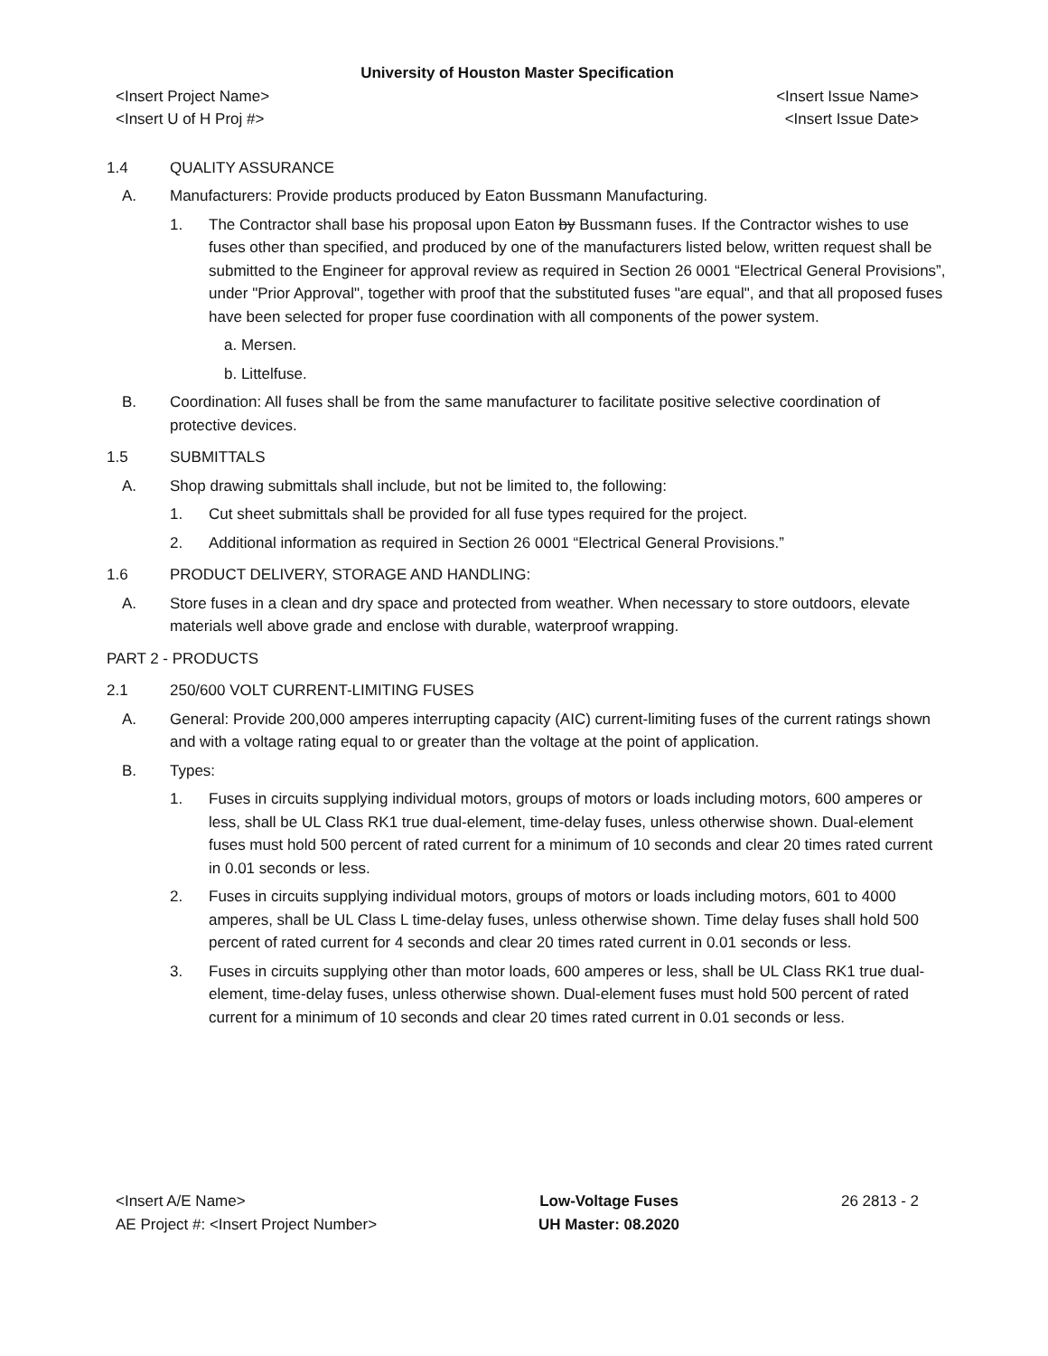University of Houston Master Specification
<Insert Project Name> <Insert Issue Name>
<Insert U of H Proj #> <Insert Issue Date>
1.4 QUALITY ASSURANCE
A. Manufacturers: Provide products produced by Eaton Bussmann Manufacturing.
1. The Contractor shall base his proposal upon Eaton by Bussmann fuses. If the Contractor wishes to use fuses other than specified, and produced by one of the manufacturers listed below, written request shall be submitted to the Engineer for approval review as required in Section 26 0001 “Electrical General Provisions”, under "Prior Approval", together with proof that the substituted fuses "are equal", and that all proposed fuses have been selected for proper fuse coordination with all components of the power system.
a. Mersen.
b. Littelfuse.
B. Coordination: All fuses shall be from the same manufacturer to facilitate positive selective coordination of protective devices.
1.5 SUBMITTALS
A. Shop drawing submittals shall include, but not be limited to, the following:
1. Cut sheet submittals shall be provided for all fuse types required for the project.
2. Additional information as required in Section 26 0001 “Electrical General Provisions.”
1.6 PRODUCT DELIVERY, STORAGE AND HANDLING:
A. Store fuses in a clean and dry space and protected from weather. When necessary to store outdoors, elevate materials well above grade and enclose with durable, waterproof wrapping.
PART 2 - PRODUCTS
2.1 250/600 VOLT CURRENT-LIMITING FUSES
A. General: Provide 200,000 amperes interrupting capacity (AIC) current-limiting fuses of the current ratings shown and with a voltage rating equal to or greater than the voltage at the point of application.
B. Types:
1. Fuses in circuits supplying individual motors, groups of motors or loads including motors, 600 amperes or less, shall be UL Class RK1 true dual-element, time-delay fuses, unless otherwise shown. Dual-element fuses must hold 500 percent of rated current for a minimum of 10 seconds and clear 20 times rated current in 0.01 seconds or less.
2. Fuses in circuits supplying individual motors, groups of motors or loads including motors, 601 to 4000 amperes, shall be UL Class L time-delay fuses, unless otherwise shown. Time delay fuses shall hold 500 percent of rated current for 4 seconds and clear 20 times rated current in 0.01 seconds or less.
3. Fuses in circuits supplying other than motor loads, 600 amperes or less, shall be UL Class RK1 true dual-element, time-delay fuses, unless otherwise shown. Dual-element fuses must hold 500 percent of rated current for a minimum of 10 seconds and clear 20 times rated current in 0.01 seconds or less.
<Insert A/E Name>
AE Project #: <Insert Project Number>
Low-Voltage Fuses
UH Master: 08.2020
26 2813 - 2